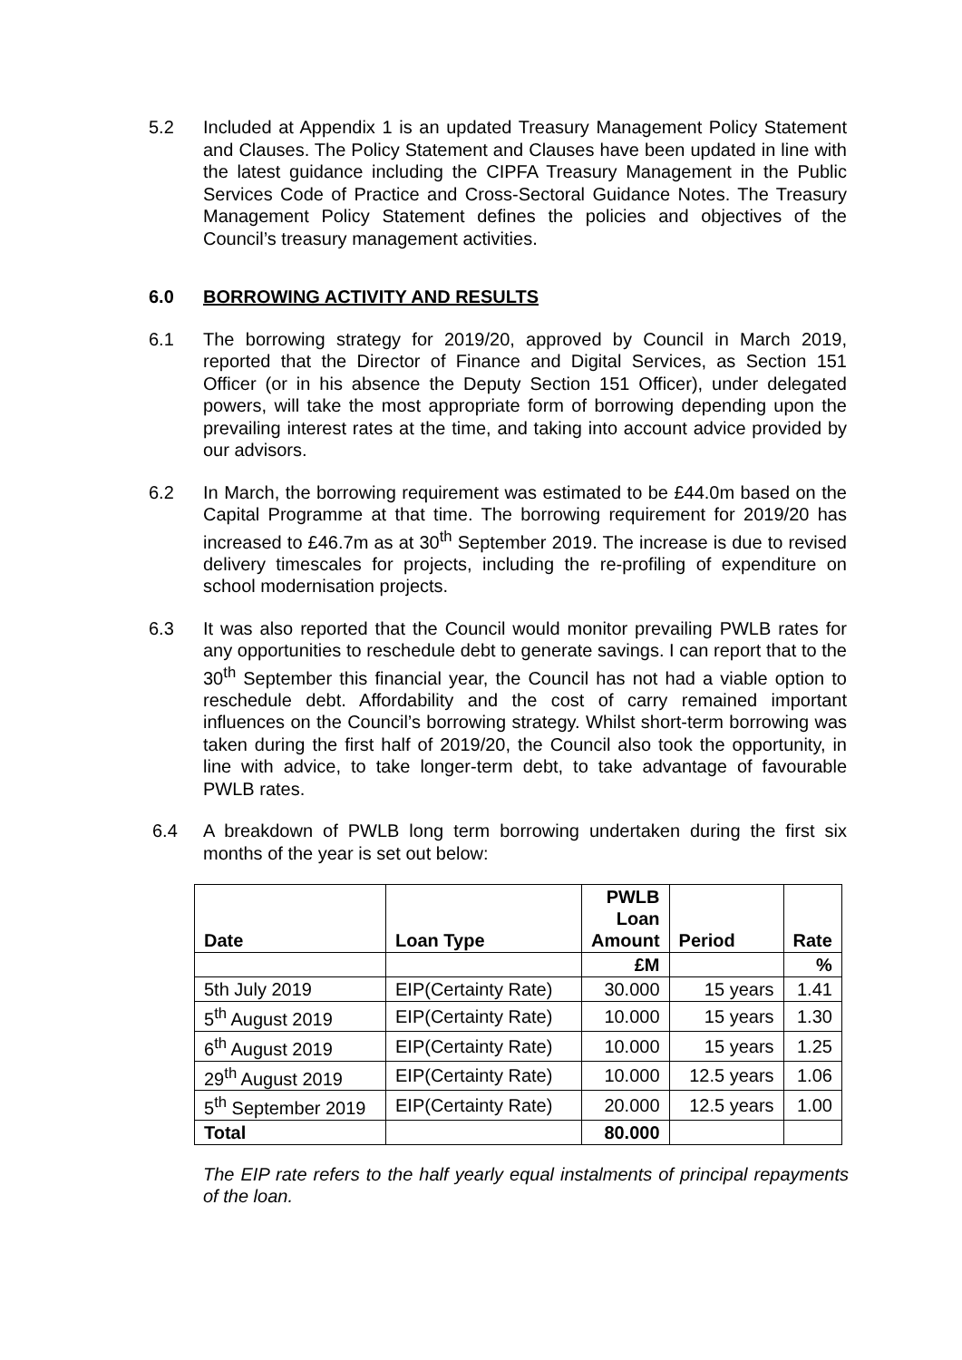5.2 Included at Appendix 1 is an updated Treasury Management Policy Statement and Clauses. The Policy Statement and Clauses have been updated in line with the latest guidance including the CIPFA Treasury Management in the Public Services Code of Practice and Cross-Sectoral Guidance Notes. The Treasury Management Policy Statement defines the policies and objectives of the Council’s treasury management activities.
6.0 BORROWING ACTIVITY AND RESULTS
6.1 The borrowing strategy for 2019/20, approved by Council in March 2019, reported that the Director of Finance and Digital Services, as Section 151 Officer (or in his absence the Deputy Section 151 Officer), under delegated powers, will take the most appropriate form of borrowing depending upon the prevailing interest rates at the time, and taking into account advice provided by our advisors.
6.2 In March, the borrowing requirement was estimated to be £44.0m based on the Capital Programme at that time. The borrowing requirement for 2019/20 has increased to £46.7m as at 30<sup>th</sup> September 2019. The increase is due to revised delivery timescales for projects, including the re-profiling of expenditure on school modernisation projects.
6.3 It was also reported that the Council would monitor prevailing PWLB rates for any opportunities to reschedule debt to generate savings. I can report that to the 30<sup>th</sup> September this financial year, the Council has not had a viable option to reschedule debt. Affordability and the cost of carry remained important influences on the Council’s borrowing strategy. Whilst short-term borrowing was taken during the first half of 2019/20, the Council also took the opportunity, in line with advice, to take longer-term debt, to take advantage of favourable PWLB rates.
6.4 A breakdown of PWLB long term borrowing undertaken during the first six months of the year is set out below:
| Date | Loan Type | PWLB Loan Amount | Period | Rate |
| --- | --- | --- | --- | --- |
| | | £M | | % |
| 5th July 2019 | EIP(Certainty Rate) | 30.000 | 15 years | 1.41 |
| 5<sup>th</sup> August 2019 | EIP(Certainty Rate) | 10.000 | 15 years | 1.30 |
| 6<sup>th</sup> August 2019 | EIP(Certainty Rate) | 10.000 | 15 years | 1.25 |
| 29<sup>th</sup> August 2019 | EIP(Certainty Rate) | 10.000 | 12.5 years | 1.06 |
| 5<sup>th</sup> September 2019 | EIP(Certainty Rate) | 20.000 | 12.5 years | 1.00 |
| Total | | 80.000 | | |
The EIP rate refers to the half yearly equal instalments of principal repayments of the loan.